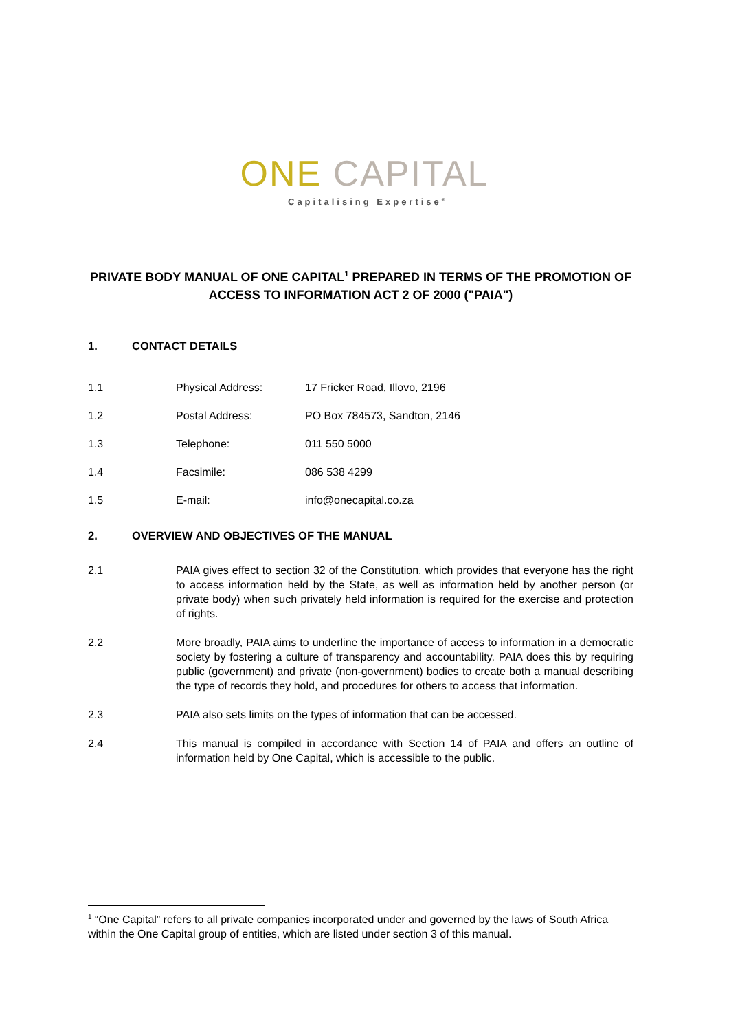ONE CAPITAL
Capitalising Expertise<sup>®</sup>
PRIVATE BODY MANUAL OF ONE CAPITAL<sup>1</sup> PREPARED IN TERMS OF THE PROMOTION OF ACCESS TO INFORMATION ACT 2 OF 2000 ("PAIA")
1. CONTACT DETAILS
1.1 Physical Address: 17 Fricker Road, Illovo, 2196
1.2 Postal Address: PO Box 784573, Sandton, 2146
1.3 Telephone: 011 550 5000
1.4 Facsimile: 086 538 4299
1.5 E-mail: info@onecapital.co.za
2. OVERVIEW AND OBJECTIVES OF THE MANUAL
2.1 PAIA gives effect to section 32 of the Constitution, which provides that everyone has the right to access information held by the State, as well as information held by another person (or private body) when such privately held information is required for the exercise and protection of rights.
2.2 More broadly, PAIA aims to underline the importance of access to information in a democratic society by fostering a culture of transparency and accountability. PAIA does this by requiring public (government) and private (non-government) bodies to create both a manual describing the type of records they hold, and procedures for others to access that information.
2.3 PAIA also sets limits on the types of information that can be accessed.
2.4 This manual is compiled in accordance with Section 14 of PAIA and offers an outline of information held by One Capital, which is accessible to the public.
<sup>1</sup> “One Capital” refers to all private companies incorporated under and governed by the laws of South Africa within the One Capital group of entities, which are listed under section 3 of this manual.